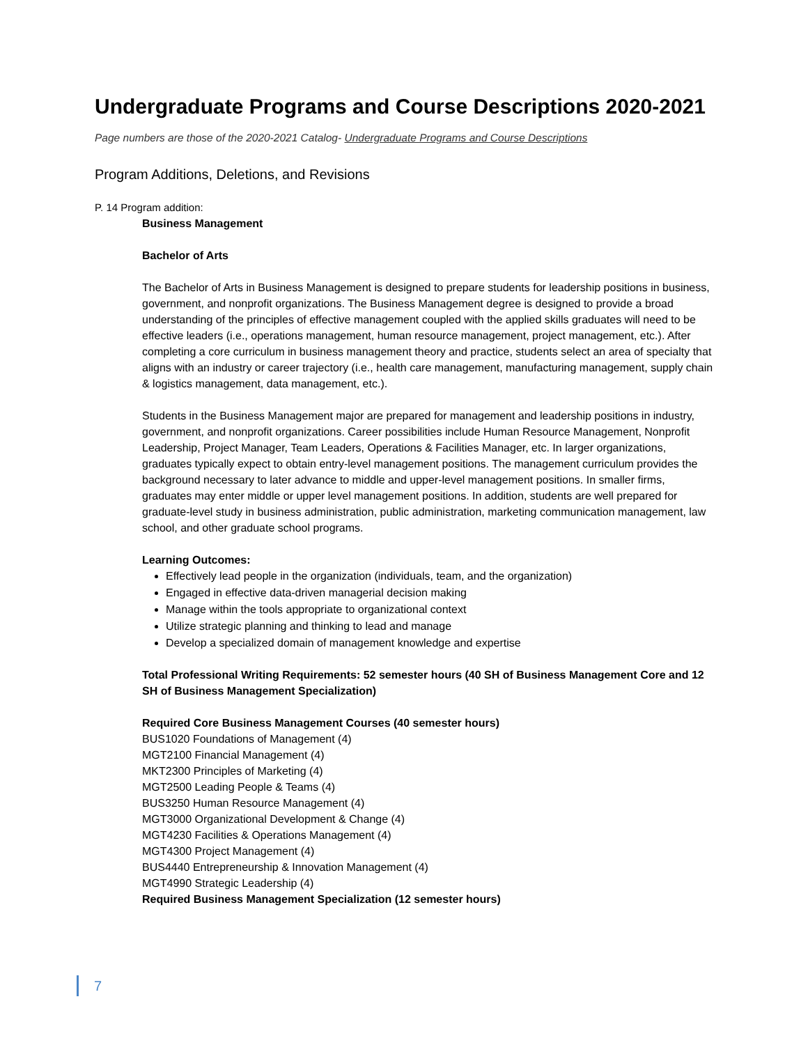Undergraduate Programs and Course Descriptions 2020-2021
Page numbers are those of the 2020-2021 Catalog- Undergraduate Programs and Course Descriptions
Program Additions, Deletions, and Revisions
P. 14 Program addition:
Business Management
Bachelor of Arts
The Bachelor of Arts in Business Management is designed to prepare students for leadership positions in business, government, and nonprofit organizations. The Business Management degree is designed to provide a broad understanding of the principles of effective management coupled with the applied skills graduates will need to be effective leaders (i.e., operations management, human resource management, project management, etc.). After completing a core curriculum in business management theory and practice, students select an area of specialty that aligns with an industry or career trajectory (i.e., health care management, manufacturing management, supply chain & logistics management, data management, etc.).
Students in the Business Management major are prepared for management and leadership positions in industry, government, and nonprofit organizations. Career possibilities include Human Resource Management, Nonprofit Leadership, Project Manager, Team Leaders, Operations & Facilities Manager, etc. In larger organizations, graduates typically expect to obtain entry-level management positions. The management curriculum provides the background necessary to later advance to middle and upper-level management positions. In smaller firms, graduates may enter middle or upper level management positions. In addition, students are well prepared for graduate-level study in business administration, public administration, marketing communication management, law school, and other graduate school programs.
Learning Outcomes:
Effectively lead people in the organization (individuals, team, and the organization)
Engaged in effective data-driven managerial decision making
Manage within the tools appropriate to organizational context
Utilize strategic planning and thinking to lead and manage
Develop a specialized domain of management knowledge and expertise
Total Professional Writing Requirements: 52 semester hours (40 SH of Business Management Core and 12 SH of Business Management Specialization)
Required Core Business Management Courses (40 semester hours)
BUS1020 Foundations of Management (4)
MGT2100 Financial Management (4)
MKT2300 Principles of Marketing (4)
MGT2500 Leading People & Teams (4)
BUS3250 Human Resource Management (4)
MGT3000 Organizational Development & Change (4)
MGT4230 Facilities & Operations Management (4)
MGT4300 Project Management (4)
BUS4440 Entrepreneurship & Innovation Management (4)
MGT4990 Strategic Leadership (4)
Required Business Management Specialization (12 semester hours)
7